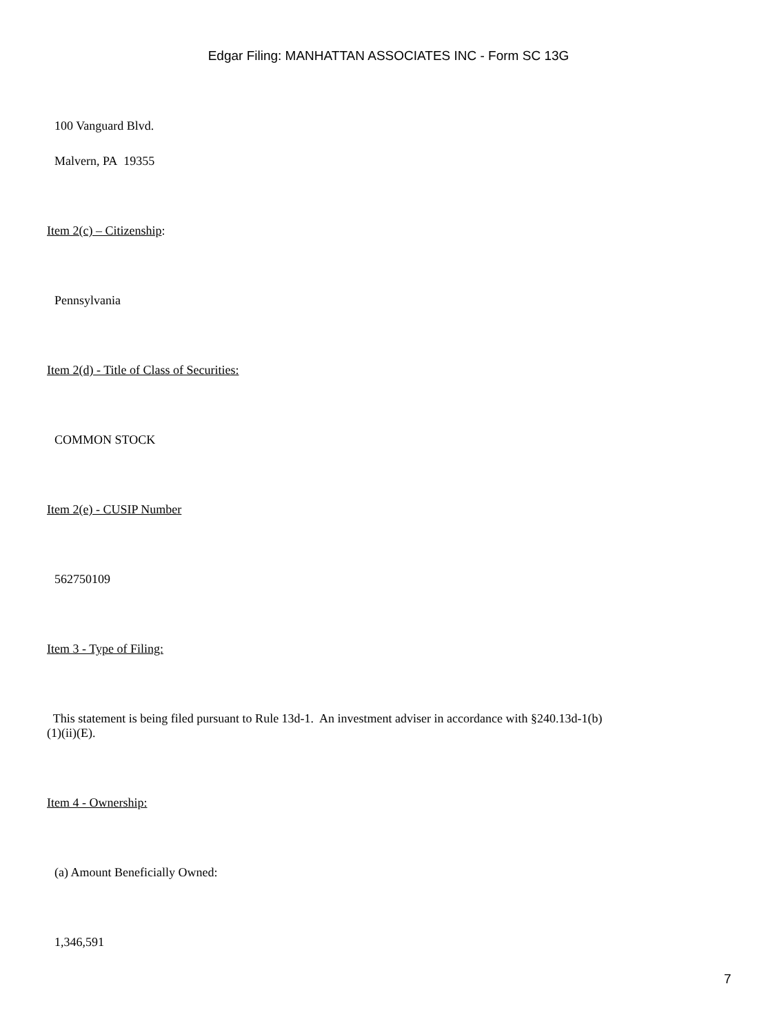Edgar Filing: MANHATTAN ASSOCIATES INC - Form SC 13G
100 Vanguard Blvd.
Malvern, PA 19355
Item 2(c) – Citizenship:
Pennsylvania
Item 2(d) - Title of Class of Securities:
COMMON STOCK
Item 2(e) - CUSIP Number
562750109
Item 3 - Type of Filing:
This statement is being filed pursuant to Rule 13d-1. An investment adviser in accordance with §240.13d-1(b)(1)(ii)(E).
Item 4 - Ownership:
(a) Amount Beneficially Owned:
1,346,591
7